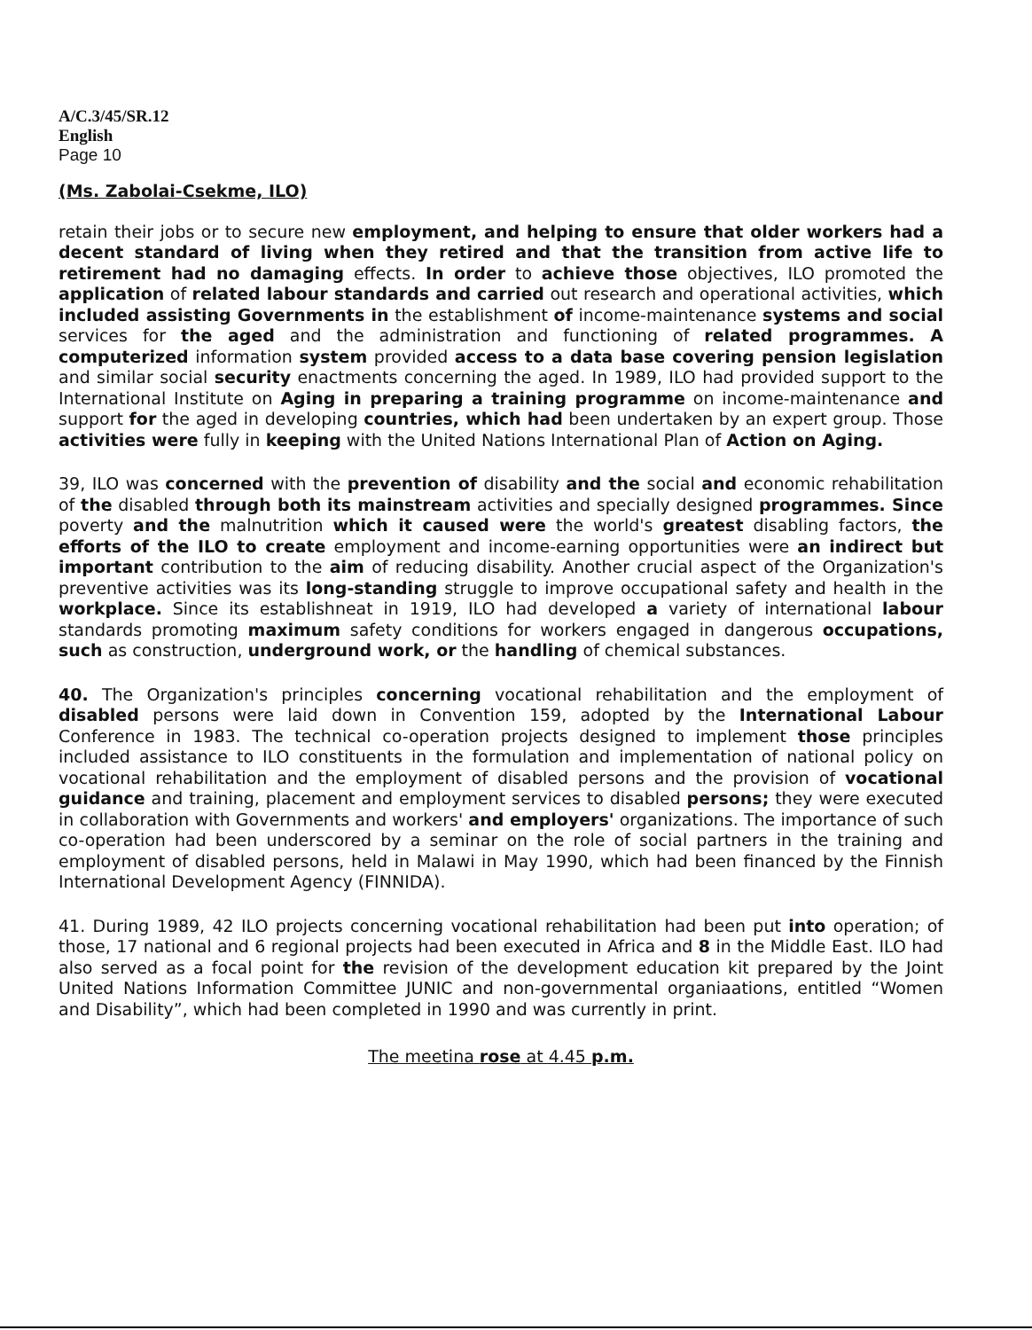A/C.3/45/SR.12
English
Page 10
(Ms. Zabolai-Csekme, ILO)
retain their jobs or to secure new employment, and helping to ensure that older workers had a decent standard of living when they retired and that the transition from active life to retirement had no damaging effects. In order to achieve those objectives, ILO promoted the application of related labour standards and carried out research and operational activities, which included assisting Governments in the establishment of income-maintenance systems and social services for the aged and the administration and functioning of related programmes. A computerized information system provided access to a data base covering pension legislation and similar social security enactments concerning the aged. In 1989, ILO had provided support to the International Institute on Aging in preparing a training programme on income-maintenance and support for the aged in developing countries, which had been undertaken by an expert group. Those activities were fully in keeping with the United Nations International Plan of Action on Aging.
39, ILO was concerned with the prevention of disability and the social and economic rehabilitation of the disabled through both its mainstream activities and specially designed programmes. Since poverty and the malnutrition which it caused were the world's greatest disabling factors, the efforts of the ILO to create employment and income-earning opportunities were an indirect but important contribution to the aim of reducing disability. Another crucial aspect of the Organization's preventive activities was its long-standing struggle to improve occupational safety and health in the workplace. Since its establishneat in 1919, ILO had developed a variety of international labour standards promoting maximum safety conditions for workers engaged in dangerous occupations, such as construction, underground work, or the handling of chemical substances.
40. The Organization's principles concerning vocational rehabilitation and the employment of disabled persons were laid down in Convention 159, adopted by the International Labour Conference in 1983. The technical co-operation projects designed to implement those principles included assistance to ILO constituents in the formulation and implementation of national policy on vocational rehabilitation and the employment of disabled persons and the provision of vocational guidance and training, placement and employment services to disabled persons; they were executed in collaboration with Governments and workers' and employers' organizations. The importance of such co-operation had been underscored by a seminar on the role of social partners in the training and employment of disabled persons, held in Malawi in May 1990, which had been financed by the Finnish International Development Agency (FINNIDA).
41. During 1989, 42 ILO projects concerning vocational rehabilitation had been put into operation; of those, 17 national and 6 regional projects had been executed in Africa and 8 in the Middle East. ILO had also served as a focal point for the revision of the development education kit prepared by the Joint United Nations Information Committee JUNIC and non-governmental organiaations, entitled “Women and Disability”, which had been completed in 1990 and was currently in print.
The meetina rose at 4.45 p.m.